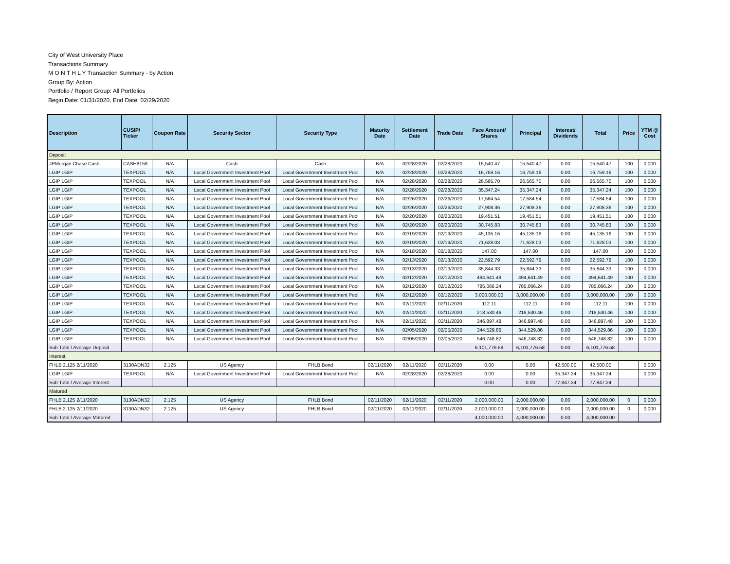City of West University Place
Transactions Summary
M O N T H L Y Transaction Summary - by Action
Group By: Action
Portfolio / Report Group: All Portfolios
Begin Date: 01/31/2020, End Date: 02/29/2020
| Description | CUSIP/ Ticker | Coupon Rate | Security Sector | Security Type | Maturity Date | Settlement Date | Trade Date | Face Amount/ Shares | Principal | Interest/ Dividends | Total | Price | YTM @ Cost |
| --- | --- | --- | --- | --- | --- | --- | --- | --- | --- | --- | --- | --- | --- |
| Deposit | | | | | | | | | | | | | |
| JPMorgan Chase Cash | CASH8159 | N/A | Cash | Cash | N/A | 02/28/2020 | 02/28/2020 | 15,540.47 | 15,540.47 | 0.00 | 15,540.47 | 100 | 0.000 |
| LGIP LGIP | TEXPOOL | N/A | Local Government Investment Pool | Local Government Investment Pool | N/A | 02/28/2020 | 02/28/2020 | 16,759.16 | 16,759.16 | 0.00 | 16,759.16 | 100 | 0.000 |
| LGIP LGIP | TEXPOOL | N/A | Local Government Investment Pool | Local Government Investment Pool | N/A | 02/28/2020 | 02/28/2020 | 26,565.70 | 26,565.70 | 0.00 | 26,565.70 | 100 | 0.000 |
| LGIP LGIP | TEXPOOL | N/A | Local Government Investment Pool | Local Government Investment Pool | N/A | 02/28/2020 | 02/28/2020 | 35,347.24 | 35,347.24 | 0.00 | 35,347.24 | 100 | 0.000 |
| LGIP LGIP | TEXPOOL | N/A | Local Government Investment Pool | Local Government Investment Pool | N/A | 02/26/2020 | 02/26/2020 | 17,584.54 | 17,584.54 | 0.00 | 17,584.54 | 100 | 0.000 |
| LGIP LGIP | TEXPOOL | N/A | Local Government Investment Pool | Local Government Investment Pool | N/A | 02/26/2020 | 02/26/2020 | 27,908.36 | 27,908.36 | 0.00 | 27,908.36 | 100 | 0.000 |
| LGIP LGIP | TEXPOOL | N/A | Local Government Investment Pool | Local Government Investment Pool | N/A | 02/20/2020 | 02/20/2020 | 19,451.51 | 19,451.51 | 0.00 | 19,451.51 | 100 | 0.000 |
| LGIP LGIP | TEXPOOL | N/A | Local Government Investment Pool | Local Government Investment Pool | N/A | 02/20/2020 | 02/20/2020 | 30,745.83 | 30,745.83 | 0.00 | 30,745.83 | 100 | 0.000 |
| LGIP LGIP | TEXPOOL | N/A | Local Government Investment Pool | Local Government Investment Pool | N/A | 02/19/2020 | 02/19/2020 | 45,135.16 | 45,135.16 | 0.00 | 45,135.16 | 100 | 0.000 |
| LGIP LGIP | TEXPOOL | N/A | Local Government Investment Pool | Local Government Investment Pool | N/A | 02/19/2020 | 02/19/2020 | 71,628.03 | 71,628.03 | 0.00 | 71,628.03 | 100 | 0.000 |
| LGIP LGIP | TEXPOOL | N/A | Local Government Investment Pool | Local Government Investment Pool | N/A | 02/18/2020 | 02/18/2020 | 147.00 | 147.00 | 0.00 | 147.00 | 100 | 0.000 |
| LGIP LGIP | TEXPOOL | N/A | Local Government Investment Pool | Local Government Investment Pool | N/A | 02/13/2020 | 02/13/2020 | 22,592.79 | 22,592.79 | 0.00 | 22,592.79 | 100 | 0.000 |
| LGIP LGIP | TEXPOOL | N/A | Local Government Investment Pool | Local Government Investment Pool | N/A | 02/13/2020 | 02/13/2020 | 35,844.33 | 35,844.33 | 0.00 | 35,844.33 | 100 | 0.000 |
| LGIP LGIP | TEXPOOL | N/A | Local Government Investment Pool | Local Government Investment Pool | N/A | 02/12/2020 | 02/12/2020 | 494,641.49 | 494,641.49 | 0.00 | 494,641.49 | 100 | 0.000 |
| LGIP LGIP | TEXPOOL | N/A | Local Government Investment Pool | Local Government Investment Pool | N/A | 02/12/2020 | 02/12/2020 | 785,066.24 | 785,066.24 | 0.00 | 785,066.24 | 100 | 0.000 |
| LGIP LGIP | TEXPOOL | N/A | Local Government Investment Pool | Local Government Investment Pool | N/A | 02/12/2020 | 02/12/2020 | 3,000,000.00 | 3,000,000.00 | 0.00 | 3,000,000.00 | 100 | 0.000 |
| LGIP LGIP | TEXPOOL | N/A | Local Government Investment Pool | Local Government Investment Pool | N/A | 02/11/2020 | 02/11/2020 | 112.11 | 112.11 | 0.00 | 112.11 | 100 | 0.000 |
| LGIP LGIP | TEXPOOL | N/A | Local Government Investment Pool | Local Government Investment Pool | N/A | 02/11/2020 | 02/11/2020 | 218,530.46 | 218,530.46 | 0.00 | 218,530.46 | 100 | 0.000 |
| LGIP LGIP | TEXPOOL | N/A | Local Government Investment Pool | Local Government Investment Pool | N/A | 02/11/2020 | 02/11/2020 | 346,897.48 | 346,897.48 | 0.00 | 346,897.48 | 100 | 0.000 |
| LGIP LGIP | TEXPOOL | N/A | Local Government Investment Pool | Local Government Investment Pool | N/A | 02/05/2020 | 02/05/2020 | 344,529.86 | 344,529.86 | 0.00 | 344,529.86 | 100 | 0.000 |
| LGIP LGIP | TEXPOOL | N/A | Local Government Investment Pool | Local Government Investment Pool | N/A | 02/05/2020 | 02/05/2020 | 546,748.82 | 546,748.82 | 0.00 | 546,748.82 | 100 | 0.000 |
| Sub Total / Average Deposit | | | | | | | | 6,101,776.58 | 6,101,776.58 | 0.00 | 6,101,776.58 | | |
| Interest | | | | | | | | | | | | | |
| FHLB 2.125 2/11/2020 | 3130ADN32 | 2.125 | US Agency | FHLB Bond | 02/11/2020 | 02/11/2020 | 02/11/2020 | 0.00 | 0.00 | 42,500.00 | 42,500.00 | | 0.000 |
| LGIP LGIP | TEXPOOL | N/A | Local Government Investment Pool | Local Government Investment Pool | N/A | 02/28/2020 | 02/28/2020 | 0.00 | 0.00 | 35,347.24 | 35,347.24 | | 0.000 |
| Sub Total / Average Interest | | | | | | | | 0.00 | 0.00 | 77,847.24 | 77,847.24 | | |
| Matured | | | | | | | | | | | | | |
| FHLB 2.125 2/11/2020 | 3130ADN32 | 2.125 | US Agency | FHLB Bond | 02/11/2020 | 02/11/2020 | 02/11/2020 | 2,000,000.00 | 2,000,000.00 | 0.00 | 2,000,000.00 | 0 | 0.000 |
| FHLB 2.125 2/11/2020 | 3130ADN32 | 2.125 | US Agency | FHLB Bond | 02/11/2020 | 02/11/2020 | 02/11/2020 | 2,000,000.00 | 2,000,000.00 | 0.00 | 2,000,000.00 | 0 | 0.000 |
| Sub Total / Average Matured | | | | | | | | 4,000,000.00 | 4,000,000.00 | 0.00 | 4,000,000.00 | | |